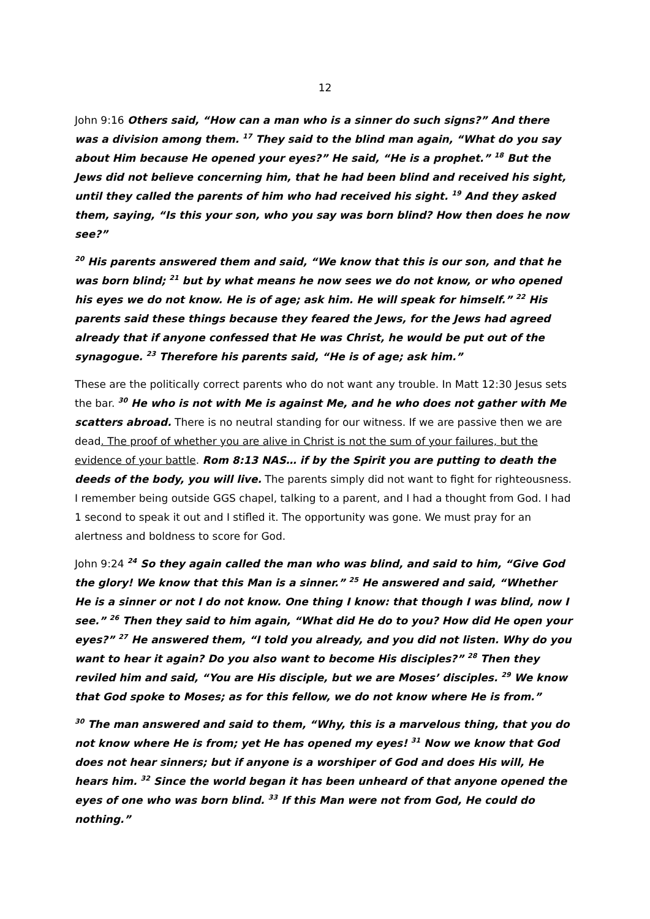12
John 9:16 Others said, “How can a man who is a sinner do such signs?” And there was a division among them. <sup>17</sup> They said to the blind man again, “What do you say about Him because He opened your eyes?” He said, “He is a prophet.” <sup>18</sup> But the Jews did not believe concerning him, that he had been blind and received his sight, until they called the parents of him who had received his sight. <sup>19</sup> And they asked them, saying, “Is this your son, who you say was born blind? How then does he now see?”
<sup>20</sup> His parents answered them and said, “We know that this is our son, and that he was born blind; <sup>21</sup> but by what means he now sees we do not know, or who opened his eyes we do not know. He is of age; ask him. He will speak for himself.” <sup>22</sup> His parents said these things because they feared the Jews, for the Jews had agreed already that if anyone confessed that He was Christ, he would be put out of the synagogue. <sup>23</sup> Therefore his parents said, “He is of age; ask him.”
These are the politically correct parents who do not want any trouble. In Matt 12:30 Jesus sets the bar. <sup>30</sup> He who is not with Me is against Me, and he who does not gather with Me scatters abroad. There is no neutral standing for our witness. If we are passive then we are dead. The proof of whether you are alive in Christ is not the sum of your failures, but the evidence of your battle. Rom 8:13 NAS… if by the Spirit you are putting to death the deeds of the body, you will live. The parents simply did not want to fight for righteousness. I remember being outside GGS chapel, talking to a parent, and I had a thought from God. I had 1 second to speak it out and I stifled it. The opportunity was gone. We must pray for an alertness and boldness to score for God.
John 9:24 <sup>24</sup> So they again called the man who was blind, and said to him, “Give God the glory! We know that this Man is a sinner.” <sup>25</sup> He answered and said, “Whether He is a sinner or not I do not know. One thing I know: that though I was blind, now I see.” <sup>26</sup> Then they said to him again, “What did He do to you? How did He open your eyes?” <sup>27</sup> He answered them, “I told you already, and you did not listen. Why do you want to hear it again? Do you also want to become His disciples?” <sup>28</sup> Then they reviled him and said, “You are His disciple, but we are Moses’ disciples. <sup>29</sup> We know that God spoke to Moses; as for this fellow, we do not know where He is from.”
<sup>30</sup> The man answered and said to them, “Why, this is a marvelous thing, that you do not know where He is from; yet He has opened my eyes! <sup>31</sup> Now we know that God does not hear sinners; but if anyone is a worshiper of God and does His will, He hears him. <sup>32</sup> Since the world began it has been unheard of that anyone opened the eyes of one who was born blind. <sup>33</sup> If this Man were not from God, He could do nothing.”